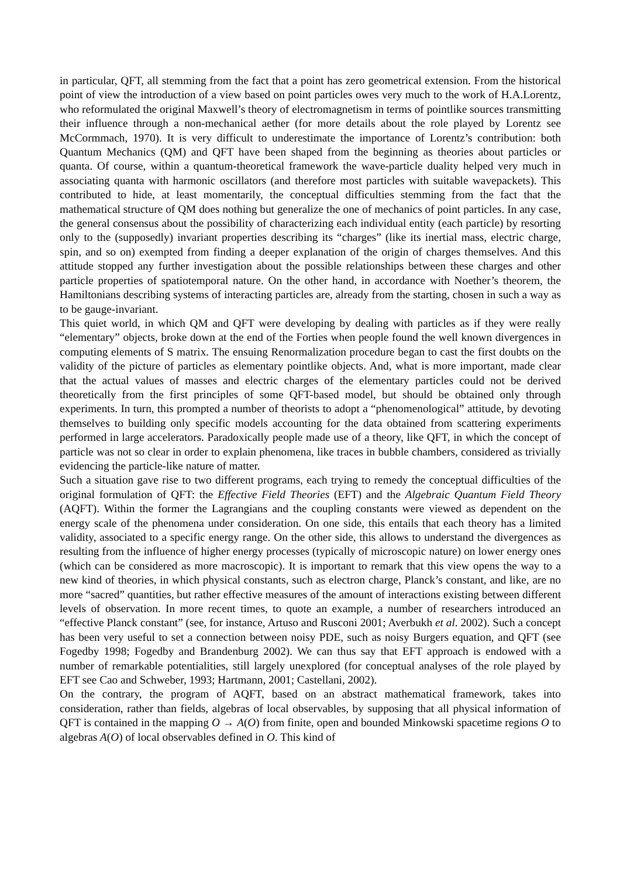in particular, QFT, all stemming from the fact that a point has zero geometrical extension. From the historical point of view the introduction of a view based on point particles owes very much to the work of H.A.Lorentz, who reformulated the original Maxwell’s theory of electromagnetism in terms of pointlike sources transmitting their influence through a non-mechanical aether (for more details about the role played by Lorentz see McCormmach, 1970). It is very difficult to underestimate the importance of Lorentz’s contribution: both Quantum Mechanics (QM) and QFT have been shaped from the beginning as theories about particles or quanta. Of course, within a quantum-theoretical framework the wave-particle duality helped very much in associating quanta with harmonic oscillators (and therefore most particles with suitable wavepackets). This contributed to hide, at least momentarily, the conceptual difficulties stemming from the fact that the mathematical structure of QM does nothing but generalize the one of mechanics of point particles. In any case, the general consensus about the possibility of characterizing each individual entity (each particle) by resorting only to the (supposedly) invariant properties describing its “charges” (like its inertial mass, electric charge, spin, and so on) exempted from finding a deeper explanation of the origin of charges themselves. And this attitude stopped any further investigation about the possible relationships between these charges and other particle properties of spatiotemporal nature. On the other hand, in accordance with Noether’s theorem, the Hamiltonians describing systems of interacting particles are, already from the starting, chosen in such a way as to be gauge-invariant.
This quiet world, in which QM and QFT were developing by dealing with particles as if they were really “elementary” objects, broke down at the end of the Forties when people found the well known divergences in computing elements of S matrix. The ensuing Renormalization procedure began to cast the first doubts on the validity of the picture of particles as elementary pointlike objects. And, what is more important, made clear that the actual values of masses and electric charges of the elementary particles could not be derived theoretically from the first principles of some QFT-based model, but should be obtained only through experiments. In turn, this prompted a number of theorists to adopt a “phenomenological” attitude, by devoting themselves to building only specific models accounting for the data obtained from scattering experiments performed in large accelerators. Paradoxically people made use of a theory, like QFT, in which the concept of particle was not so clear in order to explain phenomena, like traces in bubble chambers, considered as trivially evidencing the particle-like nature of matter.
Such a situation gave rise to two different programs, each trying to remedy the conceptual difficulties of the original formulation of QFT: the Effective Field Theories (EFT) and the Algebraic Quantum Field Theory (AQFT). Within the former the Lagrangians and the coupling constants were viewed as dependent on the energy scale of the phenomena under consideration. On one side, this entails that each theory has a limited validity, associated to a specific energy range. On the other side, this allows to understand the divergences as resulting from the influence of higher energy processes (typically of microscopic nature) on lower energy ones (which can be considered as more macroscopic). It is important to remark that this view opens the way to a new kind of theories, in which physical constants, such as electron charge, Planck’s constant, and like, are no more “sacred” quantities, but rather effective measures of the amount of interactions existing between different levels of observation. In more recent times, to quote an example, a number of researchers introduced an “effective Planck constant” (see, for instance, Artuso and Rusconi 2001; Averbukh et al. 2002). Such a concept has been very useful to set a connection between noisy PDE, such as noisy Burgers equation, and QFT (see Fogedby 1998; Fogedby and Brandenburg 2002). We can thus say that EFT approach is endowed with a number of remarkable potentialities, still largely unexplored (for conceptual analyses of the role played by EFT see Cao and Schweber, 1993; Hartmann, 2001; Castellani, 2002).
On the contrary, the program of AQFT, based on an abstract mathematical framework, takes into consideration, rather than fields, algebras of local observables, by supposing that all physical information of QFT is contained in the mapping O → A(O) from finite, open and bounded Minkowski spacetime regions O to algebras A(O) of local observables defined in O. This kind of